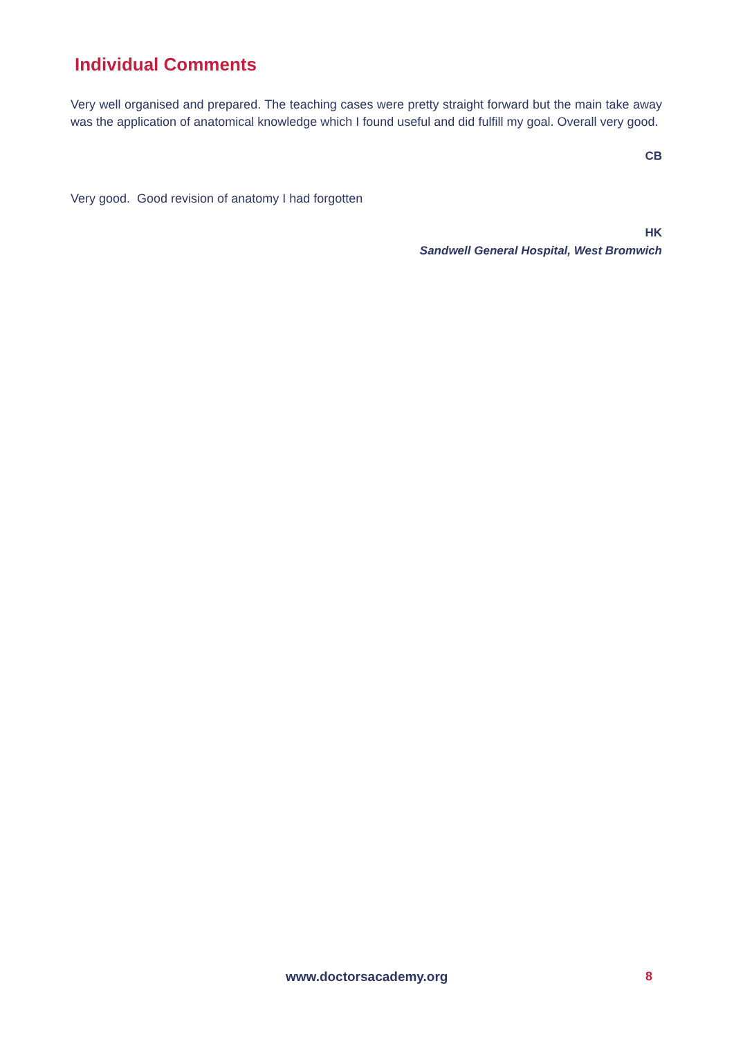Individual Comments
Very well organised and prepared. The teaching cases were pretty straight forward but the main take away was the application of anatomical knowledge which I found useful and did fulfill my goal. Overall very good.
CB
Very good. Good revision of anatomy I had forgotten
HK
Sandwell General Hospital, West Bromwich
www.doctorsacademy.org 8